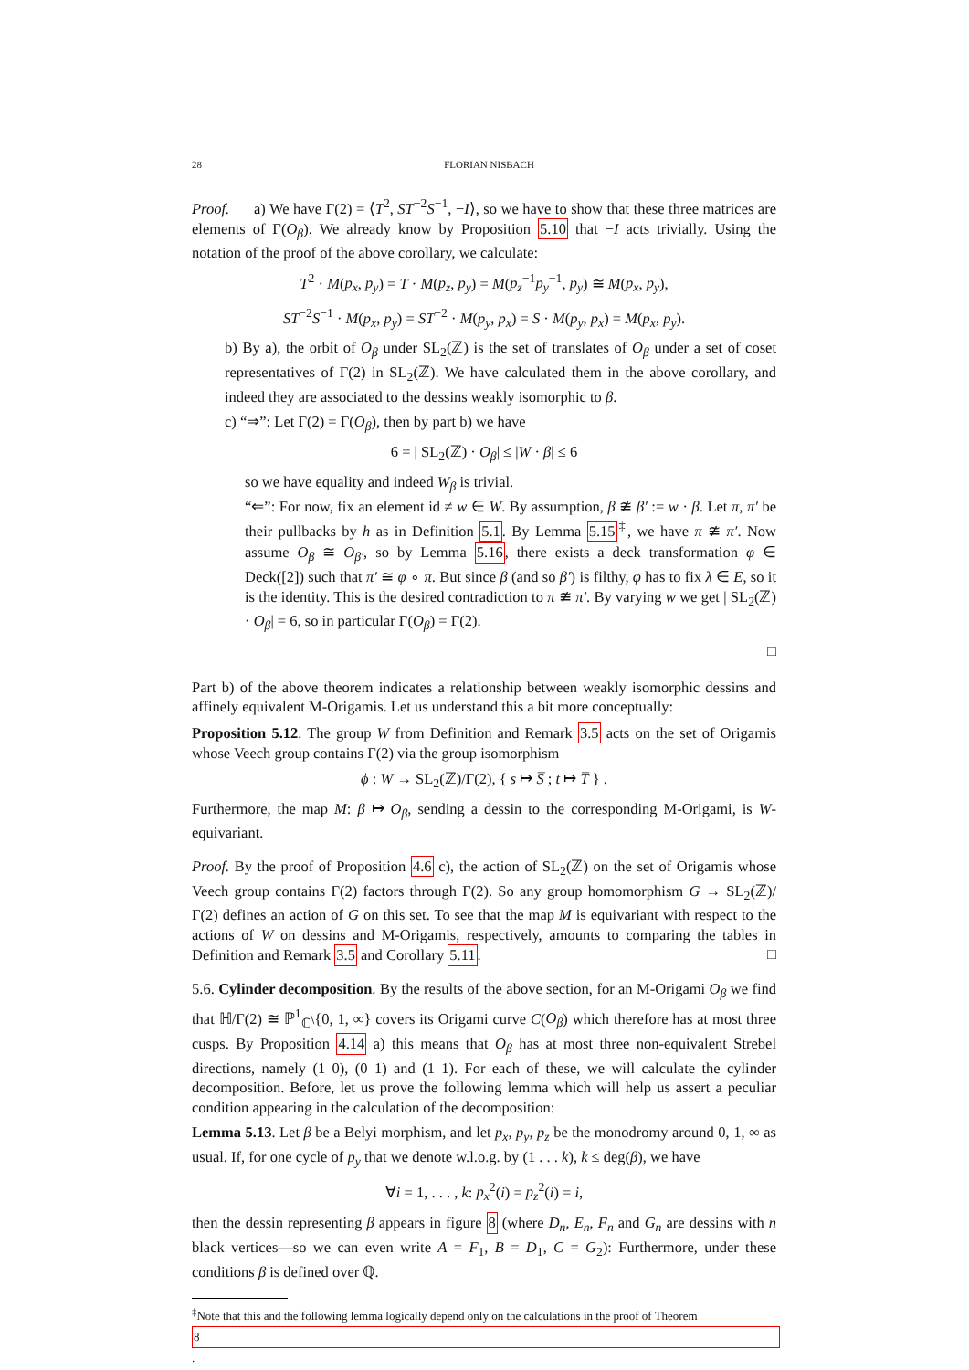28 FLORIAN NISBACH
Proof. a) We have Γ(2) = ⟨T<sup>2</sup>, ST<sup>−2</sup>S<sup>−1</sup>, −I⟩, so we have to show that these three matrices are elements of Γ(O<sub>β</sub>). We already know by Proposition 5.10 that −I acts trivially. Using the notation of the proof of the above corollary, we calculate:
T<sup>2</sup> · M(p<sub>x</sub>, p<sub>y</sub>) = T · M(p<sub>z</sub>, p<sub>y</sub>) = M(p<sub>z</sub><sup>−1</sup>p<sub>y</sub><sup>−1</sup>, p<sub>y</sub>) ≅ M(p<sub>x</sub>, p<sub>y</sub>),
ST<sup>−2</sup>S<sup>−1</sup> · M(p<sub>x</sub>, p<sub>y</sub>) = ST<sup>−2</sup> · M(p<sub>y</sub>, p<sub>x</sub>) = S · M(p<sub>y</sub>, p<sub>x</sub>) = M(p<sub>x</sub>, p<sub>y</sub>).
b) By a), the orbit of O<sub>β</sub> under SL<sub>2</sub>(ℤ) is the set of translates of O<sub>β</sub> under a set of coset representatives of Γ(2) in SL<sub>2</sub>(ℤ). We have calculated them in the above corollary, and indeed they are associated to the dessins weakly isomorphic to β.
c) “⇒”: Let Γ(2) = Γ(O<sub>β</sub>), then by part b) we have
6 = | SL<sub>2</sub>(ℤ) · O<sub>β</sub>| ≤ |W · β| ≤ 6
so we have equality and indeed W<sub>β</sub> is trivial.
“⇐”: For now, fix an element id ≠ w ∈ W. By assumption, β ≇ β′ := w · β. Let π, π′ be their pullbacks by h as in Definition 5.1. By Lemma 5.15<sup>‡</sup>, we have π ≇ π′. Now assume O<sub>β</sub> ≅ O<sub>β′</sub>, so by Lemma 5.16, there exists a deck transformation φ ∈ Deck([2]) such that π′ ≅ φ ∘ π. But since β (and so β′) is filthy, φ has to fix λ ∈ E, so it is the identity. This is the desired contradiction to π ≇ π′. By varying w we get | SL<sub>2</sub>(ℤ) · O<sub>β</sub>| = 6, so in particular Γ(O<sub>β</sub>) = Γ(2).
□
Part b) of the above theorem indicates a relationship between weakly isomorphic dessins and affinely equivalent M-Origamis. Let us understand this a bit more conceptually:
Proposition 5.12. The group W from Definition and Remark 3.5 acts on the set of Origamis whose Veech group contains Γ(2) via the group isomorphism
ϕ : W → SL<sub>2</sub>(ℤ)/Γ(2), { s ↦ S̅ ; t ↦ T̅ } .
Furthermore, the map M: β ↦ O<sub>β</sub>, sending a dessin to the corresponding M-Origami, is W-equivariant.
Proof. By the proof of Proposition 4.6 c), the action of SL<sub>2</sub>(ℤ) on the set of Origamis whose Veech group contains Γ(2) factors through Γ(2). So any group homomorphism G → SL<sub>2</sub>(ℤ)/Γ(2) defines an action of G on this set. To see that the map M is equivariant with respect to the actions of W on dessins and M-Origamis, respectively, amounts to comparing the tables in Definition and Remark 3.5 and Corollary 5.11. □
5.6. Cylinder decomposition. By the results of the above section, for an M-Origami O<sub>β</sub> we find that ℍ/Γ(2) ≅ ℙ<sup>1</sup><sub>ℂ</sub>\{0, 1, ∞} covers its Origami curve C(O<sub>β</sub>) which therefore has at most three cusps. By Proposition 4.14 a) this means that O<sub>β</sub> has at most three non-equivalent Strebel directions, namely (1 0), (0 1) and (1 1). For each of these, we will calculate the cylinder decomposition. Before, let us prove the following lemma which will help us assert a peculiar condition appearing in the calculation of the decomposition:
Lemma 5.13. Let β be a Belyi morphism, and let p<sub>x</sub>, p<sub>y</sub>, p<sub>z</sub> be the monodromy around 0, 1, ∞ as usual. If, for one cycle of p<sub>y</sub> that we denote w.l.o.g. by (1 . . . k), k ≤ deg(β), we have
∀i = 1, . . . , k: p<sub>x</sub><sup>2</sup>(i) = p<sub>z</sub><sup>2</sup>(i) = i,
then the dessin representing β appears in figure 8 (where D<sub>n</sub>, E<sub>n</sub>, F<sub>n</sub> and G<sub>n</sub> are dessins with n black vertices—so we can even write A = F<sub>1</sub>, B = D<sub>1</sub>, C = G<sub>2</sub>): Furthermore, under these conditions β is defined over ℚ.
<sup>‡</sup> Note that this and the following lemma logically depend only on the calculations in the proof of Theorem
8.